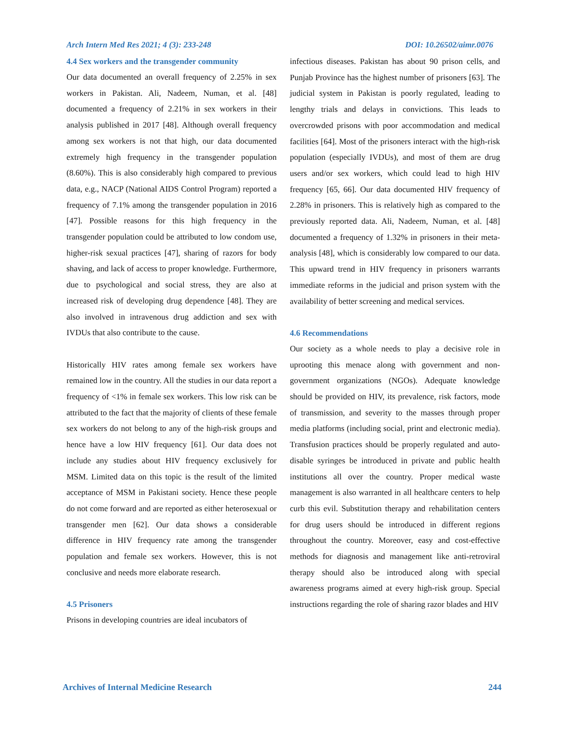Arch Intern Med Res 2021; 4 (3): 233-248 DOI: 10.26502/aimr.0076
4.4 Sex workers and the transgender community
Our data documented an overall frequency of 2.25% in sex workers in Pakistan. Ali, Nadeem, Numan, et al. [48] documented a frequency of 2.21% in sex workers in their analysis published in 2017 [48]. Although overall frequency among sex workers is not that high, our data documented extremely high frequency in the transgender population (8.60%). This is also considerably high compared to previous data, e.g., NACP (National AIDS Control Program) reported a frequency of 7.1% among the transgender population in 2016 [47]. Possible reasons for this high frequency in the transgender population could be attributed to low condom use, higher-risk sexual practices [47], sharing of razors for body shaving, and lack of access to proper knowledge. Furthermore, due to psychological and social stress, they are also at increased risk of developing drug dependence [48]. They are also involved in intravenous drug addiction and sex with IVDUs that also contribute to the cause.
Historically HIV rates among female sex workers have remained low in the country. All the studies in our data report a frequency of <1% in female sex workers. This low risk can be attributed to the fact that the majority of clients of these female sex workers do not belong to any of the high-risk groups and hence have a low HIV frequency [61]. Our data does not include any studies about HIV frequency exclusively for MSM. Limited data on this topic is the result of the limited acceptance of MSM in Pakistani society. Hence these people do not come forward and are reported as either heterosexual or transgender men [62]. Our data shows a considerable difference in HIV frequency rate among the transgender population and female sex workers. However, this is not conclusive and needs more elaborate research.
4.5 Prisoners
Prisons in developing countries are ideal incubators of
infectious diseases. Pakistan has about 90 prison cells, and Punjab Province has the highest number of prisoners [63]. The judicial system in Pakistan is poorly regulated, leading to lengthy trials and delays in convictions. This leads to overcrowded prisons with poor accommodation and medical facilities [64]. Most of the prisoners interact with the high-risk population (especially IVDUs), and most of them are drug users and/or sex workers, which could lead to high HIV frequency [65, 66]. Our data documented HIV frequency of 2.28% in prisoners. This is relatively high as compared to the previously reported data. Ali, Nadeem, Numan, et al. [48] documented a frequency of 1.32% in prisoners in their meta-analysis [48], which is considerably low compared to our data. This upward trend in HIV frequency in prisoners warrants immediate reforms in the judicial and prison system with the availability of better screening and medical services.
4.6 Recommendations
Our society as a whole needs to play a decisive role in uprooting this menace along with government and non-government organizations (NGOs). Adequate knowledge should be provided on HIV, its prevalence, risk factors, mode of transmission, and severity to the masses through proper media platforms (including social, print and electronic media). Transfusion practices should be properly regulated and auto-disable syringes be introduced in private and public health institutions all over the country. Proper medical waste management is also warranted in all healthcare centers to help curb this evil. Substitution therapy and rehabilitation centers for drug users should be introduced in different regions throughout the country. Moreover, easy and cost-effective methods for diagnosis and management like anti-retroviral therapy should also be introduced along with special awareness programs aimed at every high-risk group. Special instructions regarding the role of sharing razor blades and HIV
Archives of Internal Medicine Research 244